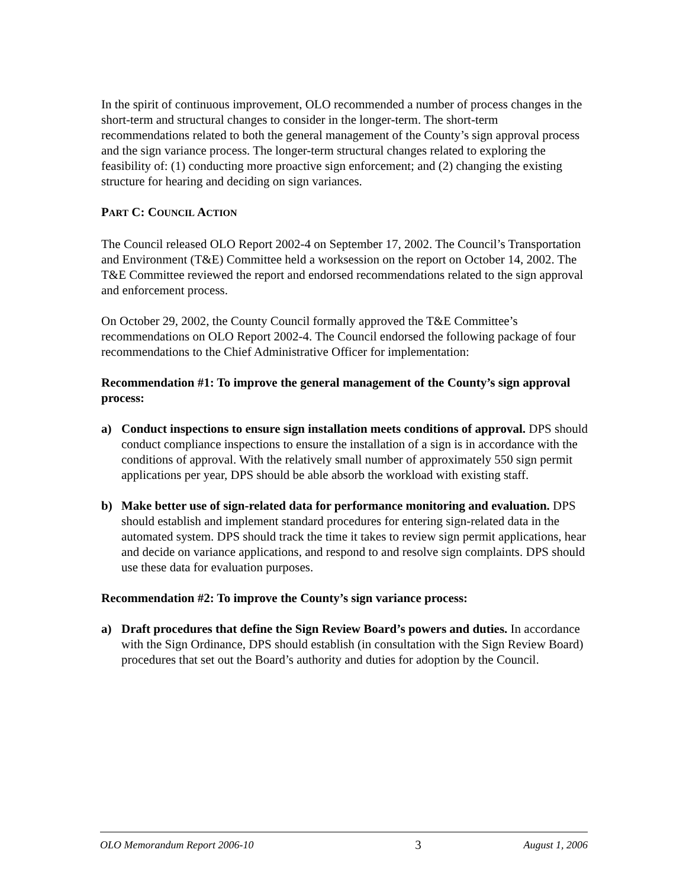In the spirit of continuous improvement, OLO recommended a number of process changes in the short-term and structural changes to consider in the longer-term. The short-term recommendations related to both the general management of the County’s sign approval process and the sign variance process. The longer-term structural changes related to exploring the feasibility of: (1) conducting more proactive sign enforcement; and (2) changing the existing structure for hearing and deciding on sign variances.
PART C: COUNCIL ACTION
The Council released OLO Report 2002-4 on September 17, 2002. The Council’s Transportation and Environment (T&E) Committee held a worksession on the report on October 14, 2002. The T&E Committee reviewed the report and endorsed recommendations related to the sign approval and enforcement process.
On October 29, 2002, the County Council formally approved the T&E Committee’s recommendations on OLO Report 2002-4. The Council endorsed the following package of four recommendations to the Chief Administrative Officer for implementation:
Recommendation #1: To improve the general management of the County’s sign approval process:
a) Conduct inspections to ensure sign installation meets conditions of approval. DPS should conduct compliance inspections to ensure the installation of a sign is in accordance with the conditions of approval. With the relatively small number of approximately 550 sign permit applications per year, DPS should be able absorb the workload with existing staff.
b) Make better use of sign-related data for performance monitoring and evaluation. DPS should establish and implement standard procedures for entering sign-related data in the automated system. DPS should track the time it takes to review sign permit applications, hear and decide on variance applications, and respond to and resolve sign complaints. DPS should use these data for evaluation purposes.
Recommendation #2: To improve the County’s sign variance process:
a) Draft procedures that define the Sign Review Board’s powers and duties. In accordance with the Sign Ordinance, DPS should establish (in consultation with the Sign Review Board) procedures that set out the Board’s authority and duties for adoption by the Council.
OLO Memorandum Report 2006-10 3 August 1, 2006